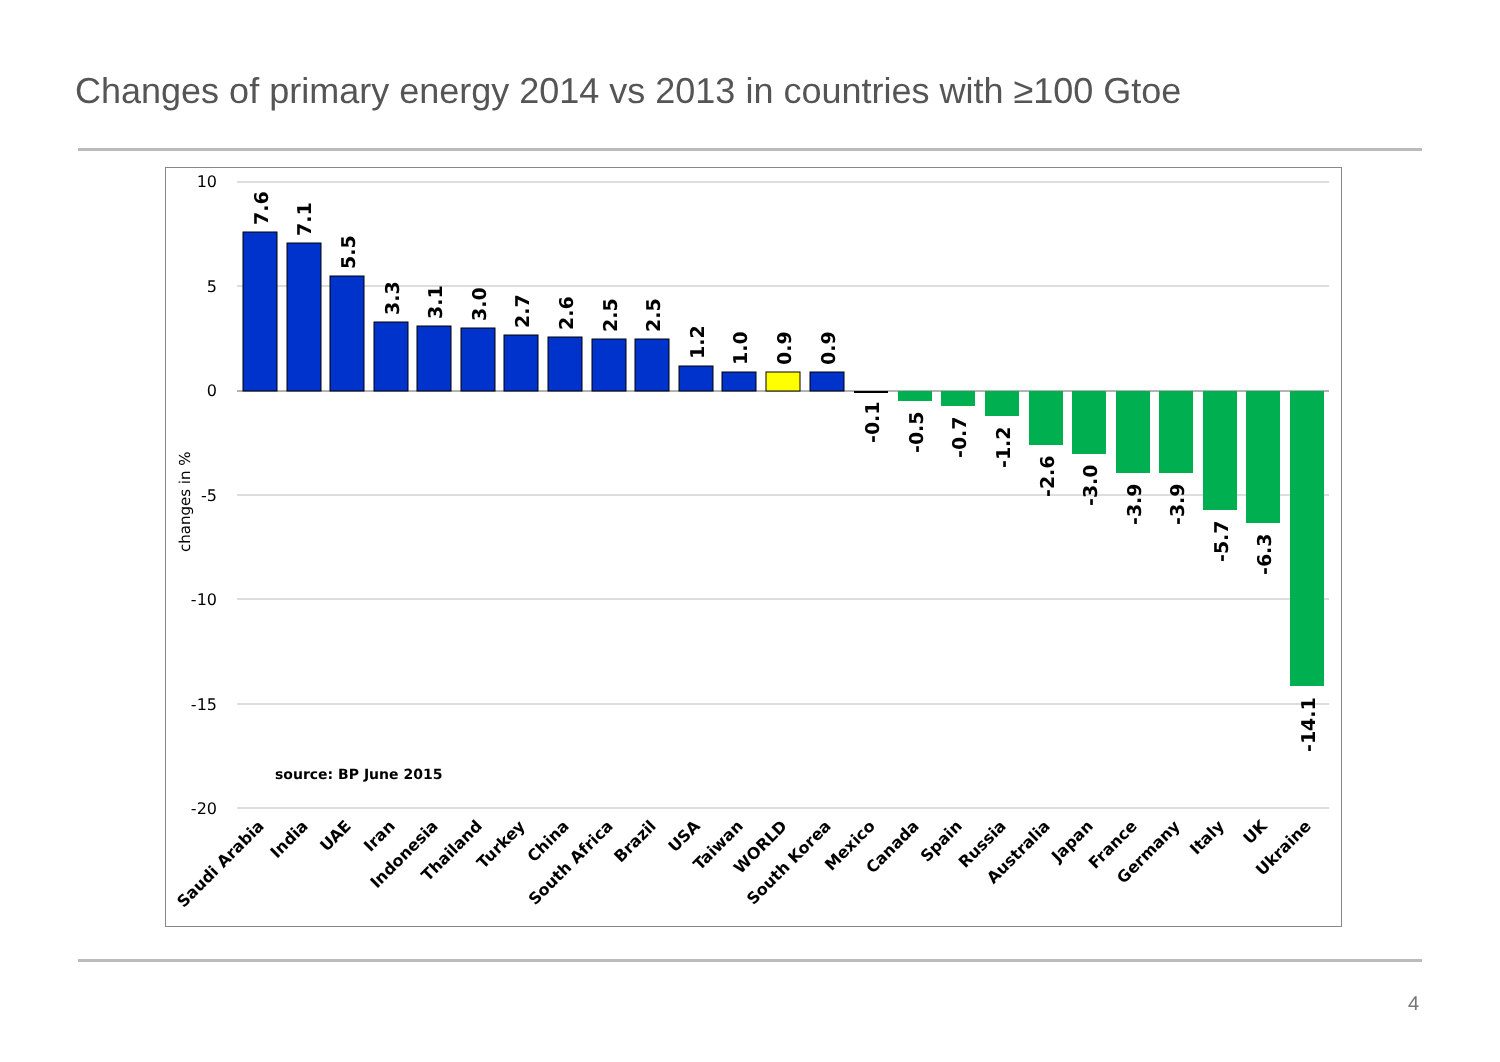Changes of primary energy 2014 vs 2013 in countries with ≥100 Gtoe
10
5
0
-5
-10
-15
-20
changes in %
7.6
7.1
5.5
3.3
3.1
3.0
2.7
2.6
2.5
2.5
1.2
1.0
0.9
0.9
-0.1
-0.5
-0.7
-1.2
-2.6
-3.0
-3.9
-3.9
-5.7
-6.3
-14.1
source: BP June 2015
Saudi Arabia
India
UAE
Iran
Indonesia
Thailand
Turkey
China
South Africa
Brazil
USA
Taiwan
WORLD
South Korea
Mexico
Canada
Spain
Russia
Australia
Japan
France
Germany
Italy
UK
Ukraine
4